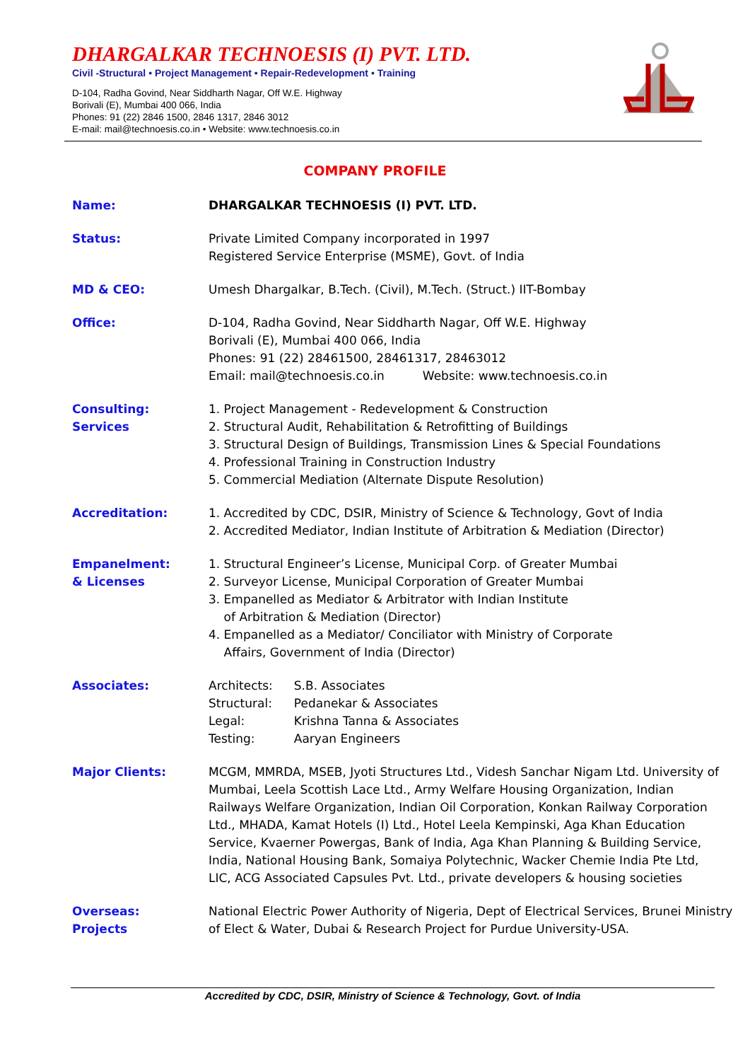DHARGALKAR TECHNOESIS (I) PVT. LTD.
Civil -Structural • Project Management • Repair-Redevelopment • Training
D-104, Radha Govind, Near Siddharth Nagar, Off W.E. Highway
Borivali (E), Mumbai 400 066, India
Phones: 91 (22) 2846 1500, 2846 1317, 2846 3012
E-mail: mail@technoesis.co.in • Website: www.technoesis.co.in
COMPANY PROFILE
Name: DHARGALKAR TECHNOESIS (I) PVT. LTD.
Status: Private Limited Company incorporated in 1997
Registered Service Enterprise (MSME), Govt. of India
MD & CEO: Umesh Dhargalkar, B.Tech. (Civil), M.Tech. (Struct.) IIT-Bombay
Office: D-104, Radha Govind, Near Siddharth Nagar, Off W.E. Highway
Borivali (E), Mumbai 400 066, India
Phones: 91 (22) 28461500, 28461317, 28463012
Email: mail@technoesis.co.in Website: www.technoesis.co.in
Consulting:
Services
1. Project Management - Redevelopment & Construction
2. Structural Audit, Rehabilitation & Retrofitting of Buildings
3. Structural Design of Buildings, Transmission Lines & Special Foundations
4. Professional Training in Construction Industry
5. Commercial Mediation (Alternate Dispute Resolution)
Accreditation: 1. Accredited by CDC, DSIR, Ministry of Science & Technology, Govt of India
2. Accredited Mediator, Indian Institute of Arbitration & Mediation (Director)
Empanelment:
& Licenses
1. Structural Engineer’s License, Municipal Corp. of Greater Mumbai
2. Surveyor License, Municipal Corporation of Greater Mumbai
3. Empanelled as Mediator & Arbitrator with Indian Institute
of Arbitration & Mediation (Director)
4. Empanelled as a Mediator/ Conciliator with Ministry of Corporate
Affairs, Government of India (Director)
Associates:
| Architects: | S.B. Associates |
| Structural: | Pedanekar & Associates |
| Legal: | Krishna Tanna & Associates |
| Testing: | Aaryan Engineers |
Major Clients: MCGM, MMRDA, MSEB, Jyoti Structures Ltd., Videsh Sanchar Nigam Ltd. University of Mumbai, Leela Scottish Lace Ltd., Army Welfare Housing Organization, Indian Railways Welfare Organization, Indian Oil Corporation, Konkan Railway Corporation Ltd., MHADA, Kamat Hotels (I) Ltd., Hotel Leela Kempinski, Aga Khan Education Service, Kvaerner Powergas, Bank of India, Aga Khan Planning & Building Service, India, National Housing Bank, Somaiya Polytechnic, Wacker Chemie India Pte Ltd, LIC, ACG Associated Capsules Pvt. Ltd., private developers & housing societies
Overseas:
Projects
National Electric Power Authority of Nigeria, Dept of Electrical Services, Brunei Ministry of Elect & Water, Dubai & Research Project for Purdue University-USA.
Accredited by CDC, DSIR, Ministry of Science & Technology, Govt. of India